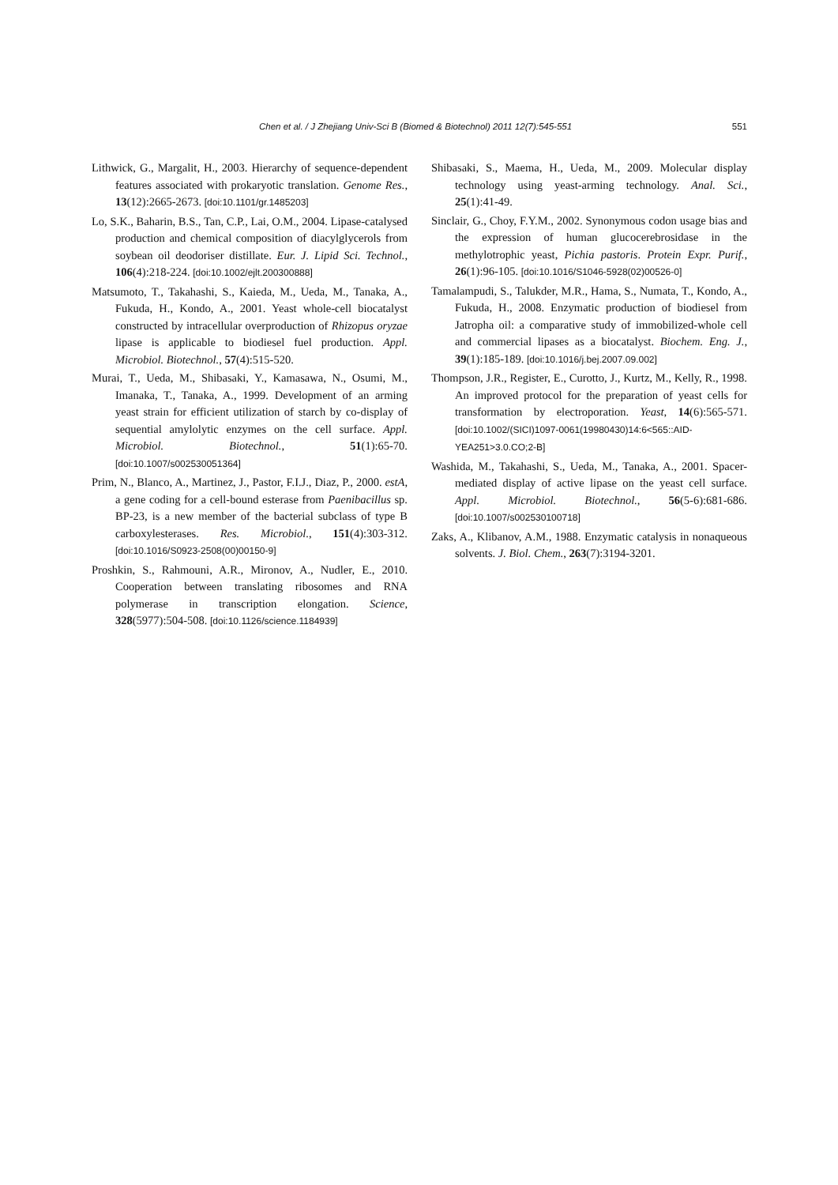Chen et al. / J Zhejiang Univ-Sci B (Biomed & Biotechnol) 2011 12(7):545-551 551
Lithwick, G., Margalit, H., 2003. Hierarchy of sequence-dependent features associated with prokaryotic translation. Genome Res., 13(12):2665-2673. [doi:10.1101/gr.1485203]
Lo, S.K., Baharin, B.S., Tan, C.P., Lai, O.M., 2004. Lipase-catalysed production and chemical composition of diacylglycerols from soybean oil deodoriser distillate. Eur. J. Lipid Sci. Technol., 106(4):218-224. [doi:10.1002/ejlt.200300888]
Matsumoto, T., Takahashi, S., Kaieda, M., Ueda, M., Tanaka, A., Fukuda, H., Kondo, A., 2001. Yeast whole-cell biocatalyst constructed by intracellular overproduction of Rhizopus oryzae lipase is applicable to biodiesel fuel production. Appl. Microbiol. Biotechnol., 57(4):515-520.
Murai, T., Ueda, M., Shibasaki, Y., Kamasawa, N., Osumi, M., Imanaka, T., Tanaka, A., 1999. Development of an arming yeast strain for efficient utilization of starch by co-display of sequential amylolytic enzymes on the cell surface. Appl. Microbiol. Biotechnol., 51(1):65-70. [doi:10.1007/s002530051364]
Prim, N., Blanco, A., Martinez, J., Pastor, F.I.J., Diaz, P., 2000. estA, a gene coding for a cell-bound esterase from Paenibacillus sp. BP-23, is a new member of the bacterial subclass of type B carboxylesterases. Res. Microbiol., 151(4):303-312. [doi:10.1016/S0923-2508(00)00150-9]
Proshkin, S., Rahmouni, A.R., Mironov, A., Nudler, E., 2010. Cooperation between translating ribosomes and RNA polymerase in transcription elongation. Science, 328(5977):504-508. [doi:10.1126/science.1184939]
Shibasaki, S., Maema, H., Ueda, M., 2009. Molecular display technology using yeast-arming technology. Anal. Sci., 25(1):41-49.
Sinclair, G., Choy, F.Y.M., 2002. Synonymous codon usage bias and the expression of human glucocerebrosidase in the methylotrophic yeast, Pichia pastoris. Protein Expr. Purif., 26(1):96-105. [doi:10.1016/S1046-5928(02)00526-0]
Tamalampudi, S., Talukder, M.R., Hama, S., Numata, T., Kondo, A., Fukuda, H., 2008. Enzymatic production of biodiesel from Jatropha oil: a comparative study of immobilized-whole cell and commercial lipases as a biocatalyst. Biochem. Eng. J., 39(1):185-189. [doi:10.1016/j.bej.2007.09.002]
Thompson, J.R., Register, E., Curotto, J., Kurtz, M., Kelly, R., 1998. An improved protocol for the preparation of yeast cells for transformation by electroporation. Yeast, 14(6):565-571. [doi:10.1002/(SICI)1097-0061(19980430)14:6<565::AID-YEA251>3.0.CO;2-B]
Washida, M., Takahashi, S., Ueda, M., Tanaka, A., 2001. Spacer-mediated display of active lipase on the yeast cell surface. Appl. Microbiol. Biotechnol., 56(5-6):681-686. [doi:10.1007/s002530100718]
Zaks, A., Klibanov, A.M., 1988. Enzymatic catalysis in nonaqueous solvents. J. Biol. Chem., 263(7):3194-3201.